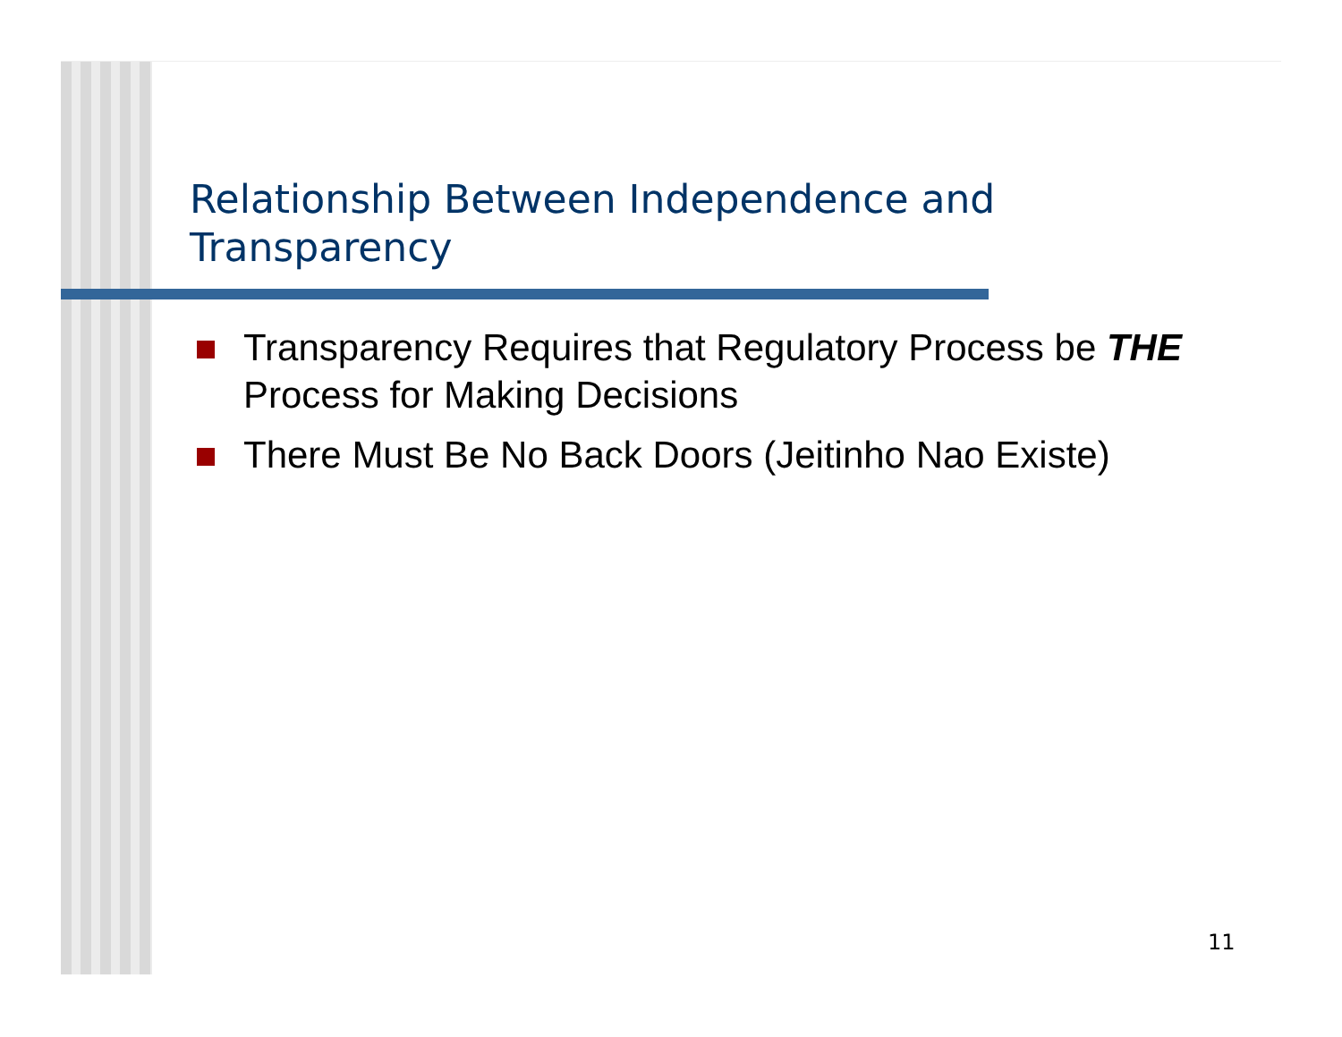Relationship Between Independence and
Transparency
Transparency Requires that Regulatory Process be THE Process for Making Decisions
There Must Be No Back Doors (Jeitinho Nao Existe)
11